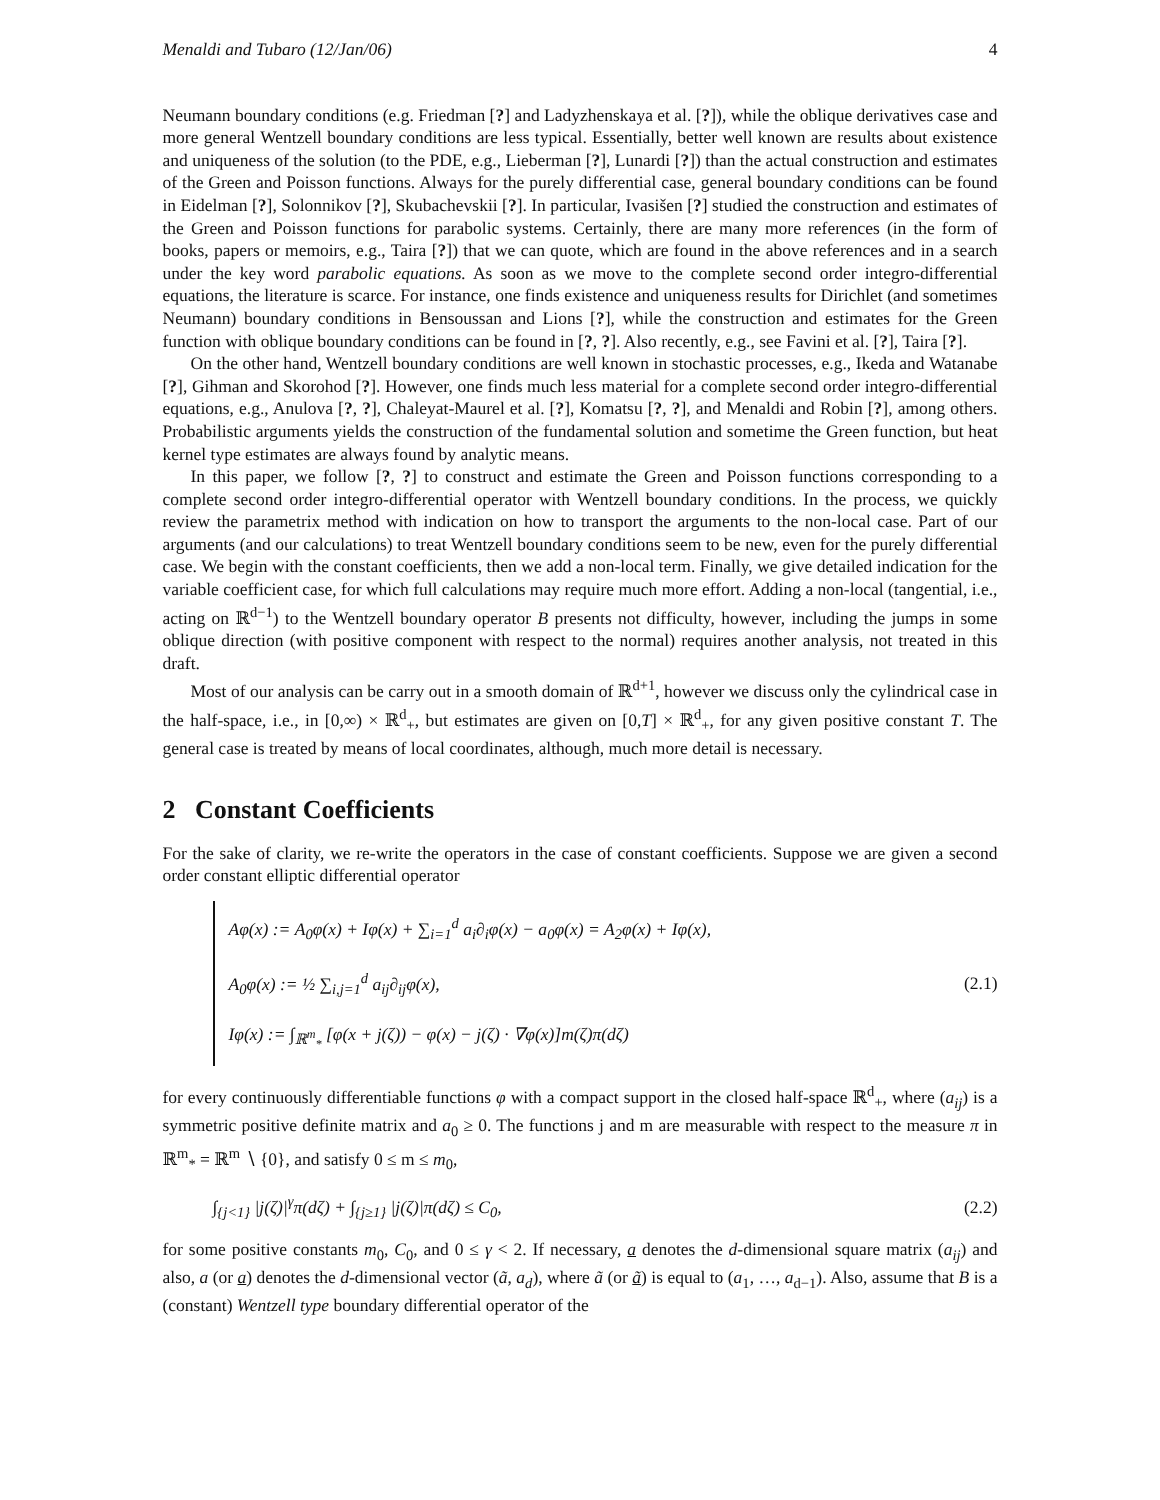Menaldi and Tubaro (12/Jan/06) 4
Neumann boundary conditions (e.g. Friedman [?] and Ladyzhenskaya et al. [?]), while the oblique derivatives case and more general Wentzell boundary conditions are less typical. Essentially, better well known are results about existence and uniqueness of the solution (to the PDE, e.g., Lieberman [?], Lunardi [?]) than the actual construction and estimates of the Green and Poisson functions. Always for the purely differential case, general boundary conditions can be found in Eidelman [?], Solonnikov [?], Skubachevskii [?]. In particular, Ivasišen [?] studied the construction and estimates of the Green and Poisson functions for parabolic systems. Certainly, there are many more references (in the form of books, papers or memoirs, e.g., Taira [?]) that we can quote, which are found in the above references and in a search under the key word parabolic equations. As soon as we move to the complete second order integro-differential equations, the literature is scarce. For instance, one finds existence and uniqueness results for Dirichlet (and sometimes Neumann) boundary conditions in Bensoussan and Lions [?], while the construction and estimates for the Green function with oblique boundary conditions can be found in [?, ?]. Also recently, e.g., see Favini et al. [?], Taira [?].
On the other hand, Wentzell boundary conditions are well known in stochastic processes, e.g., Ikeda and Watanabe [?], Gihman and Skorohod [?]. However, one finds much less material for a complete second order integro-differential equations, e.g., Anulova [?, ?], Chaleyat-Maurel et al. [?], Komatsu [?, ?], and Menaldi and Robin [?], among others. Probabilistic arguments yields the construction of the fundamental solution and sometime the Green function, but heat kernel type estimates are always found by analytic means.
In this paper, we follow [?, ?] to construct and estimate the Green and Poisson functions corresponding to a complete second order integro-differential operator with Wentzell boundary conditions. In the process, we quickly review the parametrix method with indication on how to transport the arguments to the non-local case. Part of our arguments (and our calculations) to treat Wentzell boundary conditions seem to be new, even for the purely differential case. We begin with the constant coefficients, then we add a non-local term. Finally, we give detailed indication for the variable coefficient case, for which full calculations may require much more effort. Adding a non-local (tangential, i.e., acting on ℝ<sup>d−1</sup>) to the Wentzell boundary operator B presents not difficulty, however, including the jumps in some oblique direction (with positive component with respect to the normal) requires another analysis, not treated in this draft.
Most of our analysis can be carry out in a smooth domain of ℝ<sup>d+1</sup>, however we discuss only the cylindrical case in the half-space, i.e., in [0,∞) × ℝ<sup>d</sup><sub>+</sub>, but estimates are given on [0,T] × ℝ<sup>d</sup><sub>+</sub>, for any given positive constant T. The general case is treated by means of local coordinates, although, much more detail is necessary.
2 Constant Coefficients
For the sake of clarity, we re-write the operators in the case of constant coefficients. Suppose we are given a second order constant elliptic differential operator
Aφ(x) := A<sub>0</sub>φ(x) + Iφ(x) + ∑<sub>i=1</sub><sup>d</sup> a<sub>i</sub>∂<sub>i</sub>φ(x) − a<sub>0</sub>φ(x) = A<sub>2</sub>φ(x) + Iφ(x),
A<sub>0</sub>φ(x) := ½ ∑<sub>i,j=1</sub><sup>d</sup> a<sub>ij</sub>∂<sub>ij</sub>φ(x),
Iφ(x) := ∫<sub>ℝ<sup>m</sup><sub>*</sub></sub> [φ(x + j(ζ)) − φ(x) − j(ζ) · ∇φ(x)]m(ζ)π(dζ)
(2.1)
for every continuously differentiable functions φ with a compact support in the closed half-space ℝ<sup>d</sup><sub>+</sub>, where (a<sub>ij</sub>) is a symmetric positive definite matrix and a<sub>0</sub> ≥ 0. The functions j and m are measurable with respect to the measure π in ℝ<sup>m</sup><sub>*</sub> = ℝ<sup>m</sup> ∖ {0}, and satisfy 0 ≤ m ≤ m<sub>0</sub>,
∫<sub>{j<1}</sub> |j(ζ)|<sup>γ</sup>π(dζ) + ∫<sub>{j≥1}</sub> |j(ζ)|π(dζ) ≤ C<sub>0</sub>,
(2.2)
for some positive constants m<sub>0</sub>, C<sub>0</sub>, and 0 ≤ γ < 2. If necessary, a denotes the d-dimensional square matrix (a<sub>ij</sub>) and also, a (or a) denotes the d-dimensional vector (ã, a<sub>d</sub>), where ã (or ã) is equal to (a<sub>1</sub>, …, a<sub>d−1</sub>). Also, assume that B is a (constant) Wentzell type boundary differential operator of the